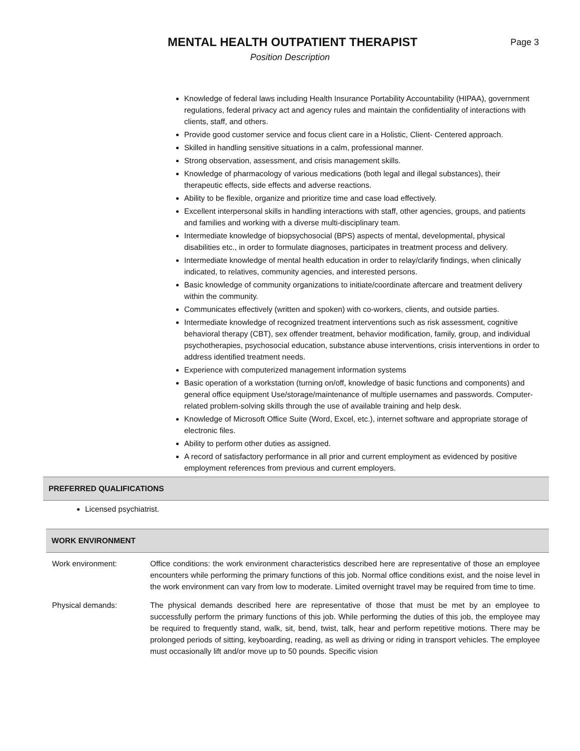MENTAL HEALTH OUTPATIENT THERAPIST
Page 3
Position Description
Knowledge of federal laws including Health Insurance Portability Accountability (HIPAA), government regulations, federal privacy act and agency rules and maintain the confidentiality of interactions with clients, staff, and others.
Provide good customer service and focus client care in a Holistic, Client- Centered approach.
Skilled in handling sensitive situations in a calm, professional manner.
Strong observation, assessment, and crisis management skills.
Knowledge of pharmacology of various medications (both legal and illegal substances), their therapeutic effects, side effects and adverse reactions.
Ability to be flexible, organize and prioritize time and case load effectively.
Excellent interpersonal skills in handling interactions with staff, other agencies, groups, and patients and families and working with a diverse multi-disciplinary team.
Intermediate knowledge of biopsychosocial (BPS) aspects of mental, developmental, physical disabilities etc., in order to formulate diagnoses, participates in treatment process and delivery.
Intermediate knowledge of mental health education in order to relay/clarify findings, when clinically indicated, to relatives, community agencies, and interested persons.
Basic knowledge of community organizations to initiate/coordinate aftercare and treatment delivery within the community.
Communicates effectively (written and spoken) with co-workers, clients, and outside parties.
Intermediate knowledge of recognized treatment interventions such as risk assessment, cognitive behavioral therapy (CBT), sex offender treatment, behavior modification, family, group, and individual psychotherapies, psychosocial education, substance abuse interventions, crisis interventions in order to address identified treatment needs.
Experience with computerized management information systems
Basic operation of a workstation (turning on/off, knowledge of basic functions and components) and general office equipment Use/storage/maintenance of multiple usernames and passwords. Computer-related problem-solving skills through the use of available training and help desk.
Knowledge of Microsoft Office Suite (Word, Excel, etc.), internet software and appropriate storage of electronic files.
Ability to perform other duties as assigned.
A record of satisfactory performance in all prior and current employment as evidenced by positive employment references from previous and current employers.
PREFERRED QUALIFICATIONS
Licensed psychiatrist.
WORK ENVIRONMENT
Work environment: Office conditions: the work environment characteristics described here are representative of those an employee encounters while performing the primary functions of this job. Normal office conditions exist, and the noise level in the work environment can vary from low to moderate. Limited overnight travel may be required from time to time.
Physical demands: The physical demands described here are representative of those that must be met by an employee to successfully perform the primary functions of this job. While performing the duties of this job, the employee may be required to frequently stand, walk, sit, bend, twist, talk, hear and perform repetitive motions. There may be prolonged periods of sitting, keyboarding, reading, as well as driving or riding in transport vehicles. The employee must occasionally lift and/or move up to 50 pounds. Specific vision